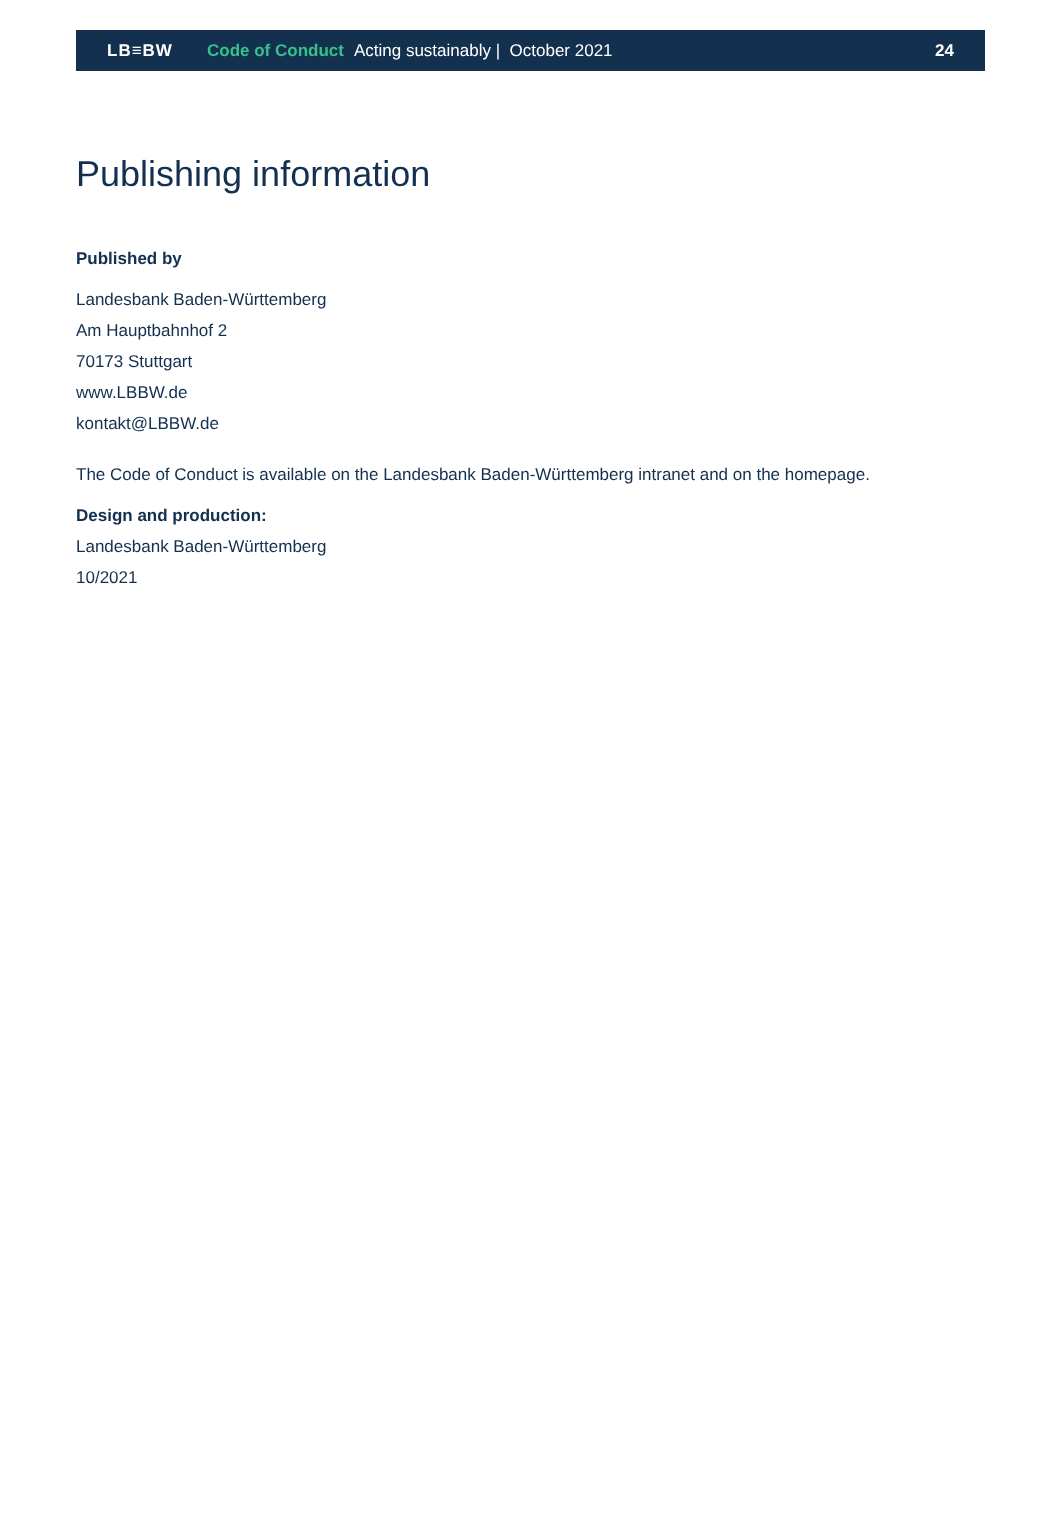LB≡BW Code of Conduct Acting sustainably | October 2021 24
Publishing information
Published by
Landesbank Baden-Württemberg
Am Hauptbahnhof 2
70173 Stuttgart
www.LBBW.de
kontakt@LBBW.de
The Code of Conduct is available on the Landesbank Baden-Württemberg intranet and on the homepage.
Design and production:
Landesbank Baden-Württemberg
10/2021